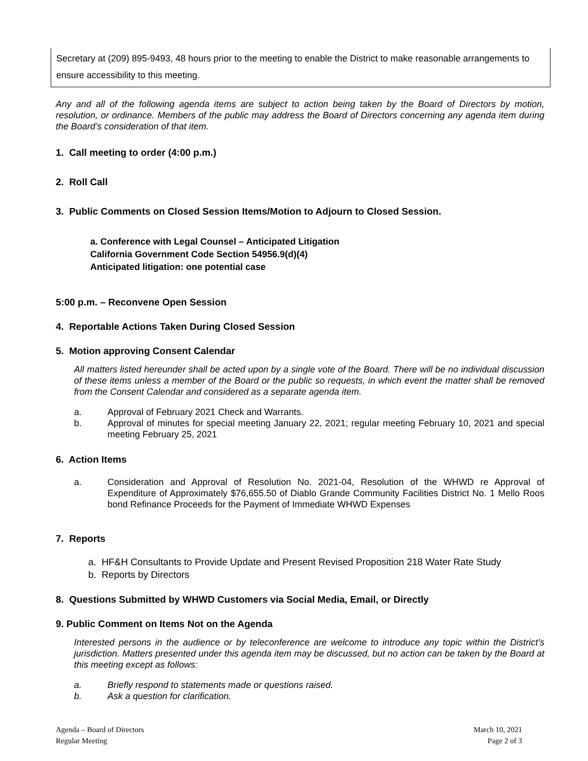Secretary at (209) 895-9493, 48 hours prior to the meeting to enable the District to make reasonable arrangements to ensure accessibility to this meeting.
Any and all of the following agenda items are subject to action being taken by the Board of Directors by motion, resolution, or ordinance. Members of the public may address the Board of Directors concerning any agenda item during the Board’s consideration of that item.
1. Call meeting to order (4:00 p.m.)
2. Roll Call
3. Public Comments on Closed Session Items/Motion to Adjourn to Closed Session.
a. Conference with Legal Counsel – Anticipated Litigation
California Government Code Section 54956.9(d)(4)
Anticipated litigation: one potential case
5:00 p.m. – Reconvene Open Session
4. Reportable Actions Taken During Closed Session
5. Motion approving Consent Calendar
All matters listed hereunder shall be acted upon by a single vote of the Board. There will be no individual discussion of these items unless a member of the Board or the public so requests, in which event the matter shall be removed from the Consent Calendar and considered as a separate agenda item.
a. Approval of February 2021 Check and Warrants.
b. Approval of minutes for special meeting January 22, 2021; regular meeting February 10, 2021 and special meeting February 25, 2021
6. Action Items
a. Consideration and Approval of Resolution No. 2021-04, Resolution of the WHWD re Approval of Expenditure of Approximately $76,655.50 of Diablo Grande Community Facilities District No. 1 Mello Roos bond Refinance Proceeds for the Payment of Immediate WHWD Expenses
7. Reports
a. HF&H Consultants to Provide Update and Present Revised Proposition 218 Water Rate Study
b. Reports by Directors
8. Questions Submitted by WHWD Customers via Social Media, Email, or Directly
9. Public Comment on Items Not on the Agenda
Interested persons in the audience or by teleconference are welcome to introduce any topic within the District’s jurisdiction. Matters presented under this agenda item may be discussed, but no action can be taken by the Board at this meeting except as follows:
a. Briefly respond to statements made or questions raised.
b. Ask a question for clarification.
Agenda – Board of Directors
Regular Meeting
March 10, 2021
Page 2 of 3